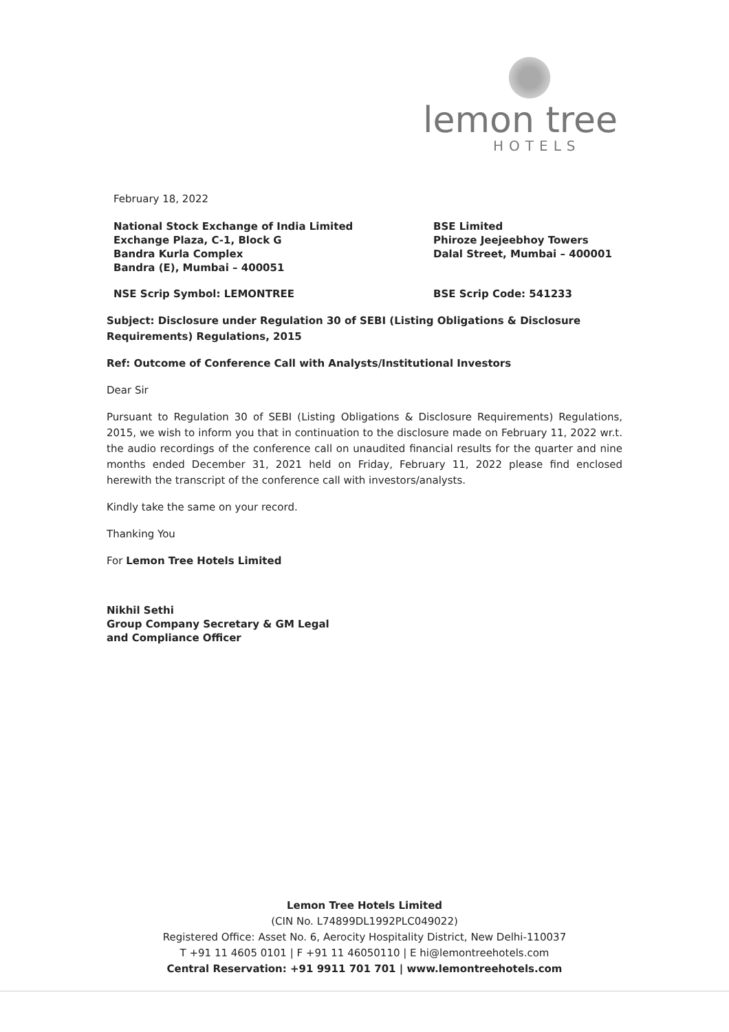lemon tree
HOTELS
February 18, 2022
National Stock Exchange of India Limited
Exchange Plaza, C-1, Block G
Bandra Kurla Complex
Bandra (E), Mumbai – 400051
BSE Limited
Phiroze Jeejeebhoy Towers
Dalal Street, Mumbai – 400001
NSE Scrip Symbol: LEMONTREE BSE Scrip Code: 541233
Subject: Disclosure under Regulation 30 of SEBI (Listing Obligations & Disclosure Requirements) Regulations, 2015
Ref: Outcome of Conference Call with Analysts/Institutional Investors
Dear Sir
Pursuant to Regulation 30 of SEBI (Listing Obligations & Disclosure Requirements) Regulations, 2015, we wish to inform you that in continuation to the disclosure made on February 11, 2022 wr.t. the audio recordings of the conference call on unaudited financial results for the quarter and nine months ended December 31, 2021 held on Friday, February 11, 2022 please find enclosed herewith the transcript of the conference call with investors/analysts.
Kindly take the same on your record.
Thanking You
For Lemon Tree Hotels Limited
Nikhil Sethi
Group Company Secretary & GM Legal
and Compliance Officer
Lemon Tree Hotels Limited
(CIN No. L74899DL1992PLC049022)
Registered Office: Asset No. 6, Aerocity Hospitality District, New Delhi-110037
T +91 11 4605 0101 | F +91 11 46050110 | E hi@lemontreehotels.com
Central Reservation: +91 9911 701 701 | www.lemontreehotels.com